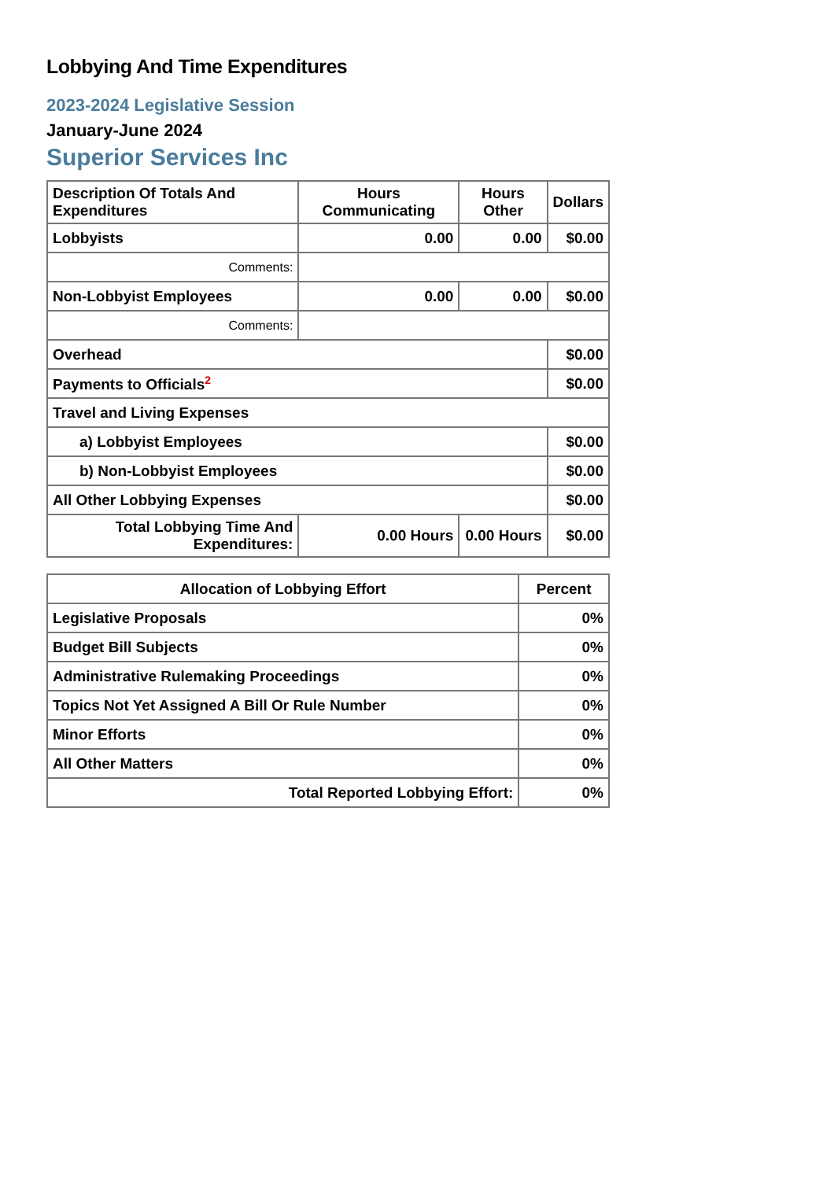Lobbying And Time Expenditures
2023-2024 Legislative Session
January-June 2024
Superior Services Inc
| Description Of Totals And Expenditures | Hours Communicating | Hours Other | Dollars |
| --- | --- | --- | --- |
| Lobbyists | 0.00 | 0.00 | $0.00 |
| Comments: | | | |
| Non-Lobbyist Employees | 0.00 | 0.00 | $0.00 |
| Comments: | | | |
| Overhead | | | $0.00 |
| Payments to Officials<sup>2</sup> | | | $0.00 |
| Travel and Living Expenses | | | |
| a) Lobbyist Employees | | | $0.00 |
| b) Non-Lobbyist Employees | | | $0.00 |
| All Other Lobbying Expenses | | | $0.00 |
| Total Lobbying Time And Expenditures: | 0.00 Hours | 0.00 Hours | $0.00 |
| Allocation of Lobbying Effort | Percent |
| --- | --- |
| Legislative Proposals | 0% |
| Budget Bill Subjects | 0% |
| Administrative Rulemaking Proceedings | 0% |
| Topics Not Yet Assigned A Bill Or Rule Number | 0% |
| Minor Efforts | 0% |
| All Other Matters | 0% |
| Total Reported Lobbying Effort: | 0% |